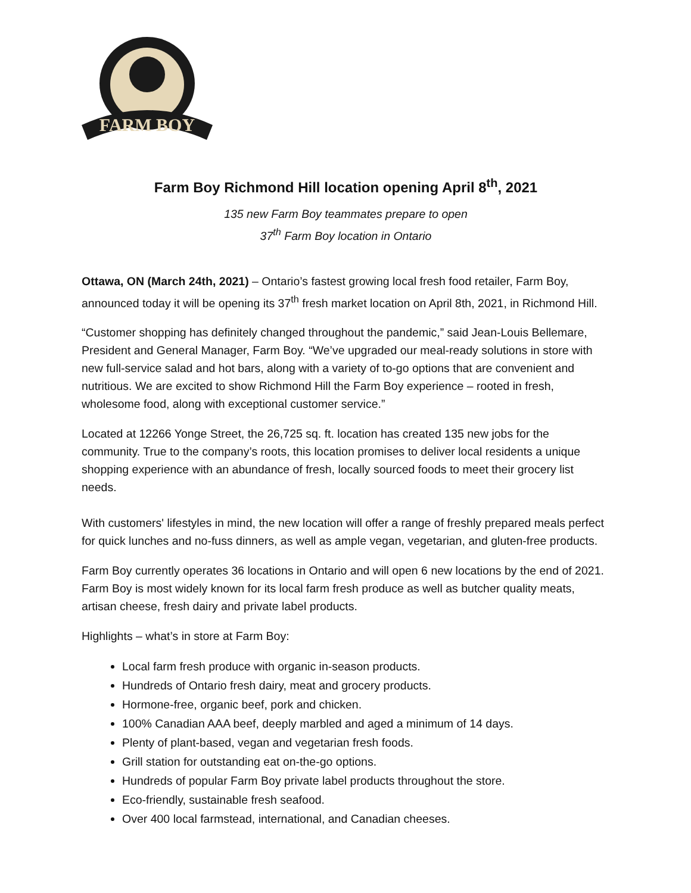FARM BOY
Farm Boy Richmond Hill location opening April 8<sup>th</sup>, 2021
135 new Farm Boy teammates prepare to open
37<sup>th</sup> Farm Boy location in Ontario
Ottawa, ON (March 24th, 2021) – Ontario’s fastest growing local fresh food retailer, Farm Boy, announced today it will be opening its 37<sup>th</sup> fresh market location on April 8th, 2021, in Richmond Hill.
“Customer shopping has definitely changed throughout the pandemic,” said Jean-Louis Bellemare, President and General Manager, Farm Boy. “We’ve upgraded our meal-ready solutions in store with new full-service salad and hot bars, along with a variety of to-go options that are convenient and nutritious. We are excited to show Richmond Hill the Farm Boy experience – rooted in fresh, wholesome food, along with exceptional customer service.”
Located at 12266 Yonge Street, the 26,725 sq. ft. location has created 135 new jobs for the community. True to the company’s roots, this location promises to deliver local residents a unique shopping experience with an abundance of fresh, locally sourced foods to meet their grocery list needs.
With customers' lifestyles in mind, the new location will offer a range of freshly prepared meals perfect for quick lunches and no-fuss dinners, as well as ample vegan, vegetarian, and gluten-free products.
Farm Boy currently operates 36 locations in Ontario and will open 6 new locations by the end of 2021. Farm Boy is most widely known for its local farm fresh produce as well as butcher quality meats, artisan cheese, fresh dairy and private label products.
Highlights – what’s in store at Farm Boy:
Local farm fresh produce with organic in-season products.
Hundreds of Ontario fresh dairy, meat and grocery products.
Hormone-free, organic beef, pork and chicken.
100% Canadian AAA beef, deeply marbled and aged a minimum of 14 days.
Plenty of plant-based, vegan and vegetarian fresh foods.
Grill station for outstanding eat on-the-go options.
Hundreds of popular Farm Boy private label products throughout the store.
Eco-friendly, sustainable fresh seafood.
Over 400 local farmstead, international, and Canadian cheeses.